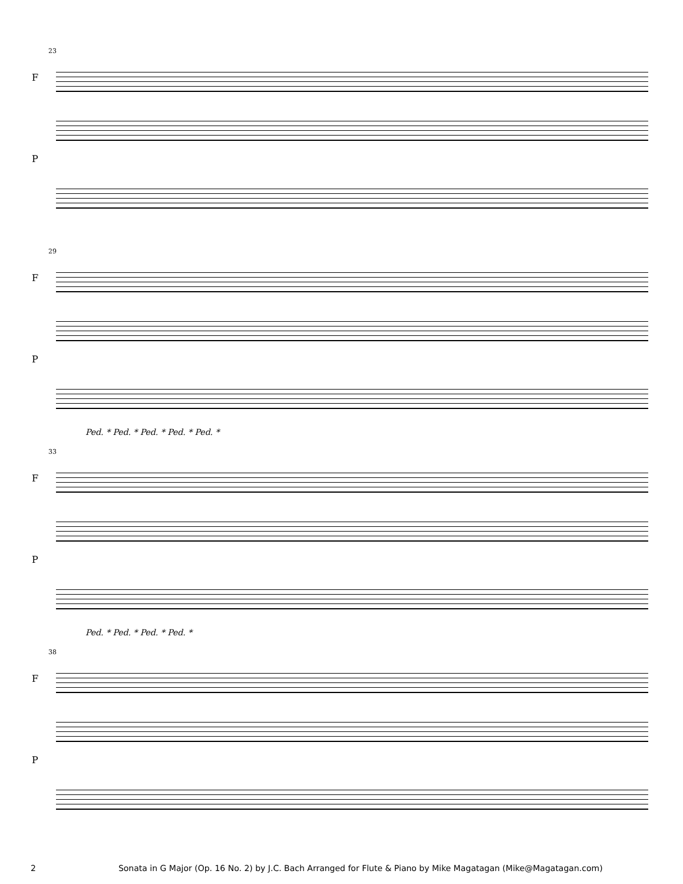23
F
P
29
F
P
Ped. * Ped. * Ped. * Ped. * Ped. *
33
F
P
Ped. * Ped. * Ped. * Ped. *
38
F
P
2 Sonata in G Major (Op. 16 No. 2) by J.C. Bach Arranged for Flute & Piano by Mike Magatagan (Mike@Magatagan.com)